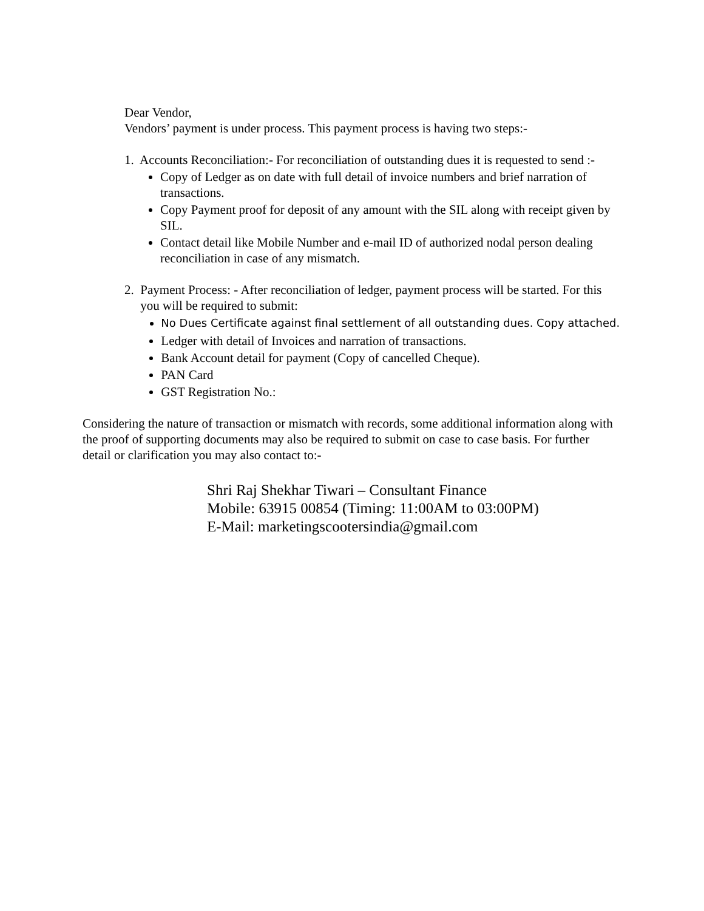Dear Vendor,
Vendors’ payment is under process. This payment process is having two steps:-
1. Accounts Reconciliation:- For reconciliation of outstanding dues it is requested to send :-
Copy of Ledger as on date with full detail of invoice numbers and brief narration of transactions.
Copy Payment proof for deposit of any amount with the SIL along with receipt given by SIL.
Contact detail like Mobile Number and e-mail ID of authorized nodal person dealing reconciliation in case of any mismatch.
2. Payment Process: - After reconciliation of ledger, payment process will be started. For this you will be required to submit:
No Dues Certificate against final settlement of all outstanding dues. Copy attached.
Ledger with detail of Invoices and narration of transactions.
Bank Account detail for payment (Copy of cancelled Cheque).
PAN Card
GST Registration No.:
Considering the nature of transaction or mismatch with records, some additional information along with the proof of supporting documents may also be required to submit on case to case basis. For further detail or clarification you may also contact to:-
Shri Raj Shekhar Tiwari – Consultant Finance
Mobile: 63915 00854 (Timing: 11:00AM to 03:00PM)
E-Mail: marketingscootersindia@gmail.com